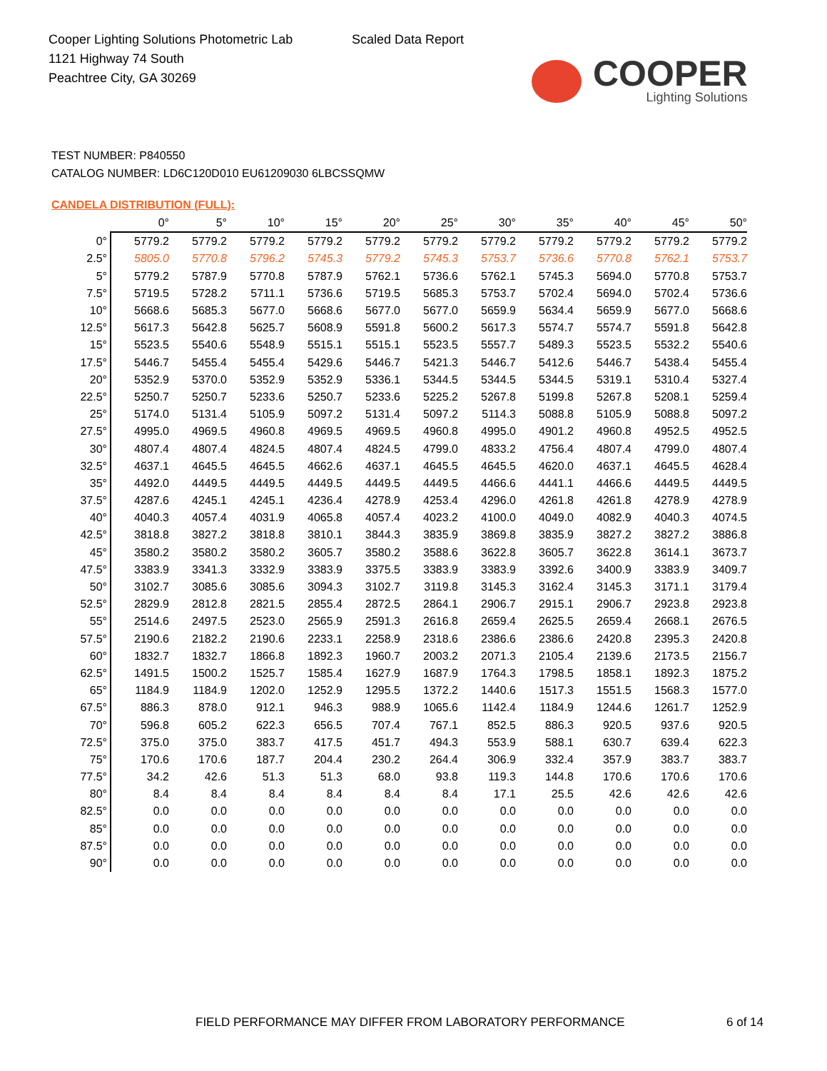Cooper Lighting Solutions Photometric Lab
1121 Highway 74 South
Peachtree City, GA 30269
Scaled Data Report
COOPER
Lighting Solutions
TEST NUMBER: P840550
CATALOG NUMBER: LD6C120D010 EU61209030 6LBCSSQMW
CANDELA DISTRIBUTION (FULL):
| | 0° | 5° | 10° | 15° | 20° | 25° | 30° | 35° | 40° | 45° | 50° |
| --- | --- | --- | --- | --- | --- | --- | --- | --- | --- | --- | --- |
| 0° | 5779.2 | 5779.2 | 5779.2 | 5779.2 | 5779.2 | 5779.2 | 5779.2 | 5779.2 | 5779.2 | 5779.2 | 5779.2 |
| 2.5° | 5805.0 | 5770.8 | 5796.2 | 5745.3 | 5779.2 | 5745.3 | 5753.7 | 5736.6 | 5770.8 | 5762.1 | 5753.7 |
| 5° | 5779.2 | 5787.9 | 5770.8 | 5787.9 | 5762.1 | 5736.6 | 5762.1 | 5745.3 | 5694.0 | 5770.8 | 5753.7 |
| 7.5° | 5719.5 | 5728.2 | 5711.1 | 5736.6 | 5719.5 | 5685.3 | 5753.7 | 5702.4 | 5694.0 | 5702.4 | 5736.6 |
| 10° | 5668.6 | 5685.3 | 5677.0 | 5668.6 | 5677.0 | 5677.0 | 5659.9 | 5634.4 | 5659.9 | 5677.0 | 5668.6 |
| 12.5° | 5617.3 | 5642.8 | 5625.7 | 5608.9 | 5591.8 | 5600.2 | 5617.3 | 5574.7 | 5574.7 | 5591.8 | 5642.8 |
| 15° | 5523.5 | 5540.6 | 5548.9 | 5515.1 | 5515.1 | 5523.5 | 5557.7 | 5489.3 | 5523.5 | 5532.2 | 5540.6 |
| 17.5° | 5446.7 | 5455.4 | 5455.4 | 5429.6 | 5446.7 | 5421.3 | 5446.7 | 5412.6 | 5446.7 | 5438.4 | 5455.4 |
| 20° | 5352.9 | 5370.0 | 5352.9 | 5352.9 | 5336.1 | 5344.5 | 5344.5 | 5344.5 | 5319.1 | 5310.4 | 5327.4 |
| 22.5° | 5250.7 | 5250.7 | 5233.6 | 5250.7 | 5233.6 | 5225.2 | 5267.8 | 5199.8 | 5267.8 | 5208.1 | 5259.4 |
| 25° | 5174.0 | 5131.4 | 5105.9 | 5097.2 | 5131.4 | 5097.2 | 5114.3 | 5088.8 | 5105.9 | 5088.8 | 5097.2 |
| 27.5° | 4995.0 | 4969.5 | 4960.8 | 4969.5 | 4969.5 | 4960.8 | 4995.0 | 4901.2 | 4960.8 | 4952.5 | 4952.5 |
| 30° | 4807.4 | 4807.4 | 4824.5 | 4807.4 | 4824.5 | 4799.0 | 4833.2 | 4756.4 | 4807.4 | 4799.0 | 4807.4 |
| 32.5° | 4637.1 | 4645.5 | 4645.5 | 4662.6 | 4637.1 | 4645.5 | 4645.5 | 4620.0 | 4637.1 | 4645.5 | 4628.4 |
| 35° | 4492.0 | 4449.5 | 4449.5 | 4449.5 | 4449.5 | 4449.5 | 4466.6 | 4441.1 | 4466.6 | 4449.5 | 4449.5 |
| 37.5° | 4287.6 | 4245.1 | 4245.1 | 4236.4 | 4278.9 | 4253.4 | 4296.0 | 4261.8 | 4261.8 | 4278.9 | 4278.9 |
| 40° | 4040.3 | 4057.4 | 4031.9 | 4065.8 | 4057.4 | 4023.2 | 4100.0 | 4049.0 | 4082.9 | 4040.3 | 4074.5 |
| 42.5° | 3818.8 | 3827.2 | 3818.8 | 3810.1 | 3844.3 | 3835.9 | 3869.8 | 3835.9 | 3827.2 | 3827.2 | 3886.8 |
| 45° | 3580.2 | 3580.2 | 3580.2 | 3605.7 | 3580.2 | 3588.6 | 3622.8 | 3605.7 | 3622.8 | 3614.1 | 3673.7 |
| 47.5° | 3383.9 | 3341.3 | 3332.9 | 3383.9 | 3375.5 | 3383.9 | 3383.9 | 3392.6 | 3400.9 | 3383.9 | 3409.7 |
| 50° | 3102.7 | 3085.6 | 3085.6 | 3094.3 | 3102.7 | 3119.8 | 3145.3 | 3162.4 | 3145.3 | 3171.1 | 3179.4 |
| 52.5° | 2829.9 | 2812.8 | 2821.5 | 2855.4 | 2872.5 | 2864.1 | 2906.7 | 2915.1 | 2906.7 | 2923.8 | 2923.8 |
| 55° | 2514.6 | 2497.5 | 2523.0 | 2565.9 | 2591.3 | 2616.8 | 2659.4 | 2625.5 | 2659.4 | 2668.1 | 2676.5 |
| 57.5° | 2190.6 | 2182.2 | 2190.6 | 2233.1 | 2258.9 | 2318.6 | 2386.6 | 2386.6 | 2420.8 | 2395.3 | 2420.8 |
| 60° | 1832.7 | 1832.7 | 1866.8 | 1892.3 | 1960.7 | 2003.2 | 2071.3 | 2105.4 | 2139.6 | 2173.5 | 2156.7 |
| 62.5° | 1491.5 | 1500.2 | 1525.7 | 1585.4 | 1627.9 | 1687.9 | 1764.3 | 1798.5 | 1858.1 | 1892.3 | 1875.2 |
| 65° | 1184.9 | 1184.9 | 1202.0 | 1252.9 | 1295.5 | 1372.2 | 1440.6 | 1517.3 | 1551.5 | 1568.3 | 1577.0 |
| 67.5° | 886.3 | 878.0 | 912.1 | 946.3 | 988.9 | 1065.6 | 1142.4 | 1184.9 | 1244.6 | 1261.7 | 1252.9 |
| 70° | 596.8 | 605.2 | 622.3 | 656.5 | 707.4 | 767.1 | 852.5 | 886.3 | 920.5 | 937.6 | 920.5 |
| 72.5° | 375.0 | 375.0 | 383.7 | 417.5 | 451.7 | 494.3 | 553.9 | 588.1 | 630.7 | 639.4 | 622.3 |
| 75° | 170.6 | 170.6 | 187.7 | 204.4 | 230.2 | 264.4 | 306.9 | 332.4 | 357.9 | 383.7 | 383.7 |
| 77.5° | 34.2 | 42.6 | 51.3 | 51.3 | 68.0 | 93.8 | 119.3 | 144.8 | 170.6 | 170.6 | 170.6 |
| 80° | 8.4 | 8.4 | 8.4 | 8.4 | 8.4 | 8.4 | 17.1 | 25.5 | 42.6 | 42.6 | 42.6 |
| 82.5° | 0.0 | 0.0 | 0.0 | 0.0 | 0.0 | 0.0 | 0.0 | 0.0 | 0.0 | 0.0 | 0.0 |
| 85° | 0.0 | 0.0 | 0.0 | 0.0 | 0.0 | 0.0 | 0.0 | 0.0 | 0.0 | 0.0 | 0.0 |
| 87.5° | 0.0 | 0.0 | 0.0 | 0.0 | 0.0 | 0.0 | 0.0 | 0.0 | 0.0 | 0.0 | 0.0 |
| 90° | 0.0 | 0.0 | 0.0 | 0.0 | 0.0 | 0.0 | 0.0 | 0.0 | 0.0 | 0.0 | 0.0 |
FIELD PERFORMANCE MAY DIFFER FROM LABORATORY PERFORMANCE
6 of 14